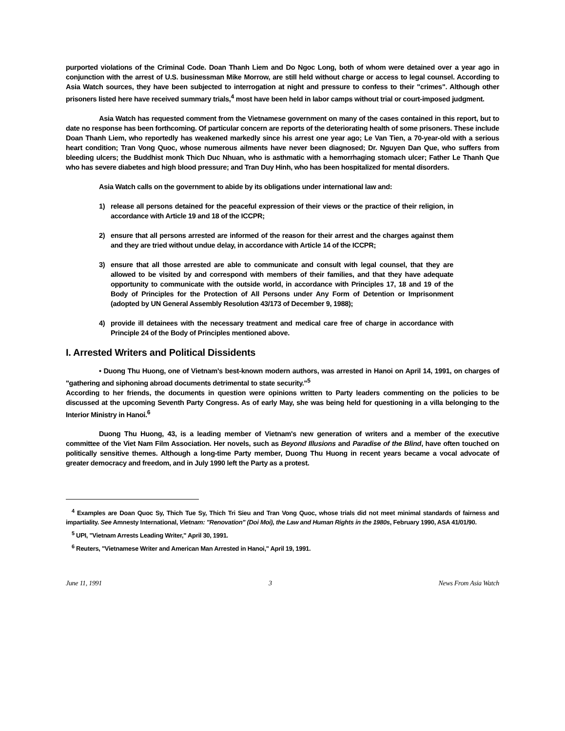purported violations of the Criminal Code. Doan Thanh Liem and Do Ngoc Long, both of whom were detained over a year ago in conjunction with the arrest of U.S. businessman Mike Morrow, are still held without charge or access to legal counsel. According to Asia Watch sources, they have been subjected to interrogation at night and pressure to confess to their "crimes". Although other prisoners listed here have received summary trials,<sup>4</sup> most have been held in labor camps without trial or court-imposed judgment.
Asia Watch has requested comment from the Vietnamese government on many of the cases contained in this report, but to date no response has been forthcoming. Of particular concern are reports of the deteriorating health of some prisoners. These include Doan Thanh Liem, who reportedly has weakened markedly since his arrest one year ago; Le Van Tien, a 70-year-old with a serious heart condition; Tran Vong Quoc, whose numerous ailments have never been diagnosed; Dr. Nguyen Dan Que, who suffers from bleeding ulcers; the Buddhist monk Thich Duc Nhuan, who is asthmatic with a hemorrhaging stomach ulcer; Father Le Thanh Que who has severe diabetes and high blood pressure; and Tran Duy Hinh, who has been hospitalized for mental disorders.
Asia Watch calls on the government to abide by its obligations under international law and:
1) release all persons detained for the peaceful expression of their views or the practice of their religion, in accordance with Article 19 and 18 of the ICCPR;
2) ensure that all persons arrested are informed of the reason for their arrest and the charges against them and they are tried without undue delay, in accordance with Article 14 of the ICCPR;
3) ensure that all those arrested are able to communicate and consult with legal counsel, that they are allowed to be visited by and correspond with members of their families, and that they have adequate opportunity to communicate with the outside world, in accordance with Principles 17, 18 and 19 of the Body of Principles for the Protection of All Persons under Any Form of Detention or Imprisonment (adopted by UN General Assembly Resolution 43/173 of December 9, 1988);
4) provide ill detainees with the necessary treatment and medical care free of charge in accordance with Principle 24 of the Body of Principles mentioned above.
I. Arrested Writers and Political Dissidents
• Duong Thu Huong, one of Vietnam's best-known modern authors, was arrested in Hanoi on April 14, 1991, on charges of "gathering and siphoning abroad documents detrimental to state security."<sup>5</sup>
According to her friends, the documents in question were opinions written to Party leaders commenting on the policies to be discussed at the upcoming Seventh Party Congress. As of early May, she was being held for questioning in a villa belonging to the Interior Ministry in Hanoi.<sup>6</sup>
Duong Thu Huong, 43, is a leading member of Vietnam's new generation of writers and a member of the executive committee of the Viet Nam Film Association. Her novels, such as Beyond Illusions and Paradise of the Blind, have often touched on politically sensitive themes. Although a long-time Party member, Duong Thu Huong in recent years became a vocal advocate of greater democracy and freedom, and in July 1990 left the Party as a protest.
<sup>4</sup> Examples are Doan Quoc Sy, Thich Tue Sy, Thich Tri Sieu and Tran Vong Quoc, whose trials did not meet minimal standards of fairness and impartiality. See Amnesty International, Vietnam: "Renovation" (Doi Moi), the Law and Human Rights in the 1980s, February 1990, ASA 41/01/90.
<sup>5</sup> UPI, "Vietnam Arrests Leading Writer," April 30, 1991.
<sup>6</sup> Reuters, "Vietnamese Writer and American Man Arrested in Hanoi," April 19, 1991.
June 11, 1991 3 News From Asia Watch